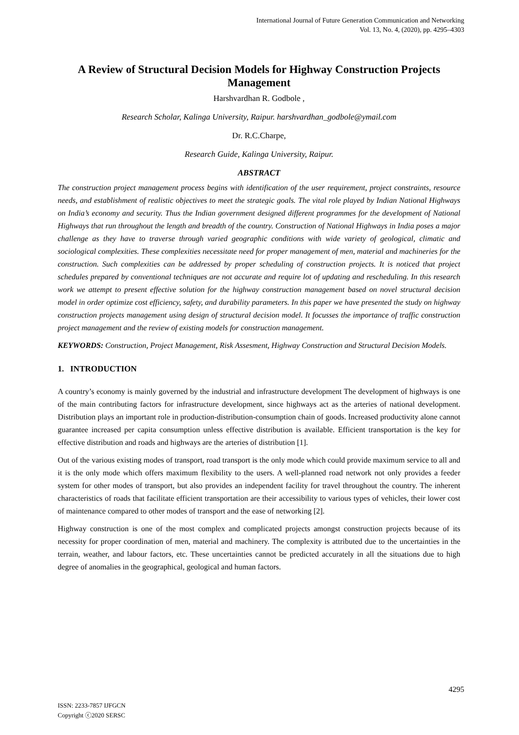International Journal of Future Generation Communication and Networking
Vol. 13, No. 4, (2020), pp. 4295–4303
A Review of Structural Decision Models for Highway Construction Projects Management
Harshvardhan R. Godbole ,
Research Scholar, Kalinga University, Raipur. harshvardhan_godbole@ymail.com
Dr. R.C.Charpe,
Research Guide, Kalinga University, Raipur.
ABSTRACT
The construction project management process begins with identification of the user requirement, project constraints, resource needs, and establishment of realistic objectives to meet the strategic goals. The vital role played by Indian National Highways on India’s economy and security. Thus the Indian government designed different programmes for the development of National Highways that run throughout the length and breadth of the country. Construction of National Highways in India poses a major challenge as they have to traverse through varied geographic conditions with wide variety of geological, climatic and sociological complexities. These complexities necessitate need for proper management of men, material and machineries for the construction. Such complexities can be addressed by proper scheduling of construction projects. It is noticed that project schedules prepared by conventional techniques are not accurate and require lot of updating and rescheduling. In this research work we attempt to present effective solution for the highway construction management based on novel structural decision model in order optimize cost efficiency, safety, and durability parameters. In this paper we have presented the study on highway construction projects management using design of structural decision model. It focusses the importance of traffic construction project management and the review of existing models for construction management.
KEYWORDS: Construction, Project Management, Risk Assesment, Highway Construction and Structural Decision Models.
1. INTRODUCTION
A country’s economy is mainly governed by the industrial and infrastructure development The development of highways is one of the main contributing factors for infrastructure development, since highways act as the arteries of national development. Distribution plays an important role in production-distribution-consumption chain of goods. Increased productivity alone cannot guarantee increased per capita consumption unless effective distribution is available. Efficient transportation is the key for effective distribution and roads and highways are the arteries of distribution [1].
Out of the various existing modes of transport, road transport is the only mode which could provide maximum service to all and it is the only mode which offers maximum flexibility to the users. A well-planned road network not only provides a feeder system for other modes of transport, but also provides an independent facility for travel throughout the country. The inherent characteristics of roads that facilitate efficient transportation are their accessibility to various types of vehicles, their lower cost of maintenance compared to other modes of transport and the ease of networking [2].
Highway construction is one of the most complex and complicated projects amongst construction projects because of its necessity for proper coordination of men, material and machinery. The complexity is attributed due to the uncertainties in the terrain, weather, and labour factors, etc. These uncertainties cannot be predicted accurately in all the situations due to high degree of anomalies in the geographical, geological and human factors.
4295
ISSN: 2233-7857 IJFGCN
Copyright ⓒ2020 SERSC